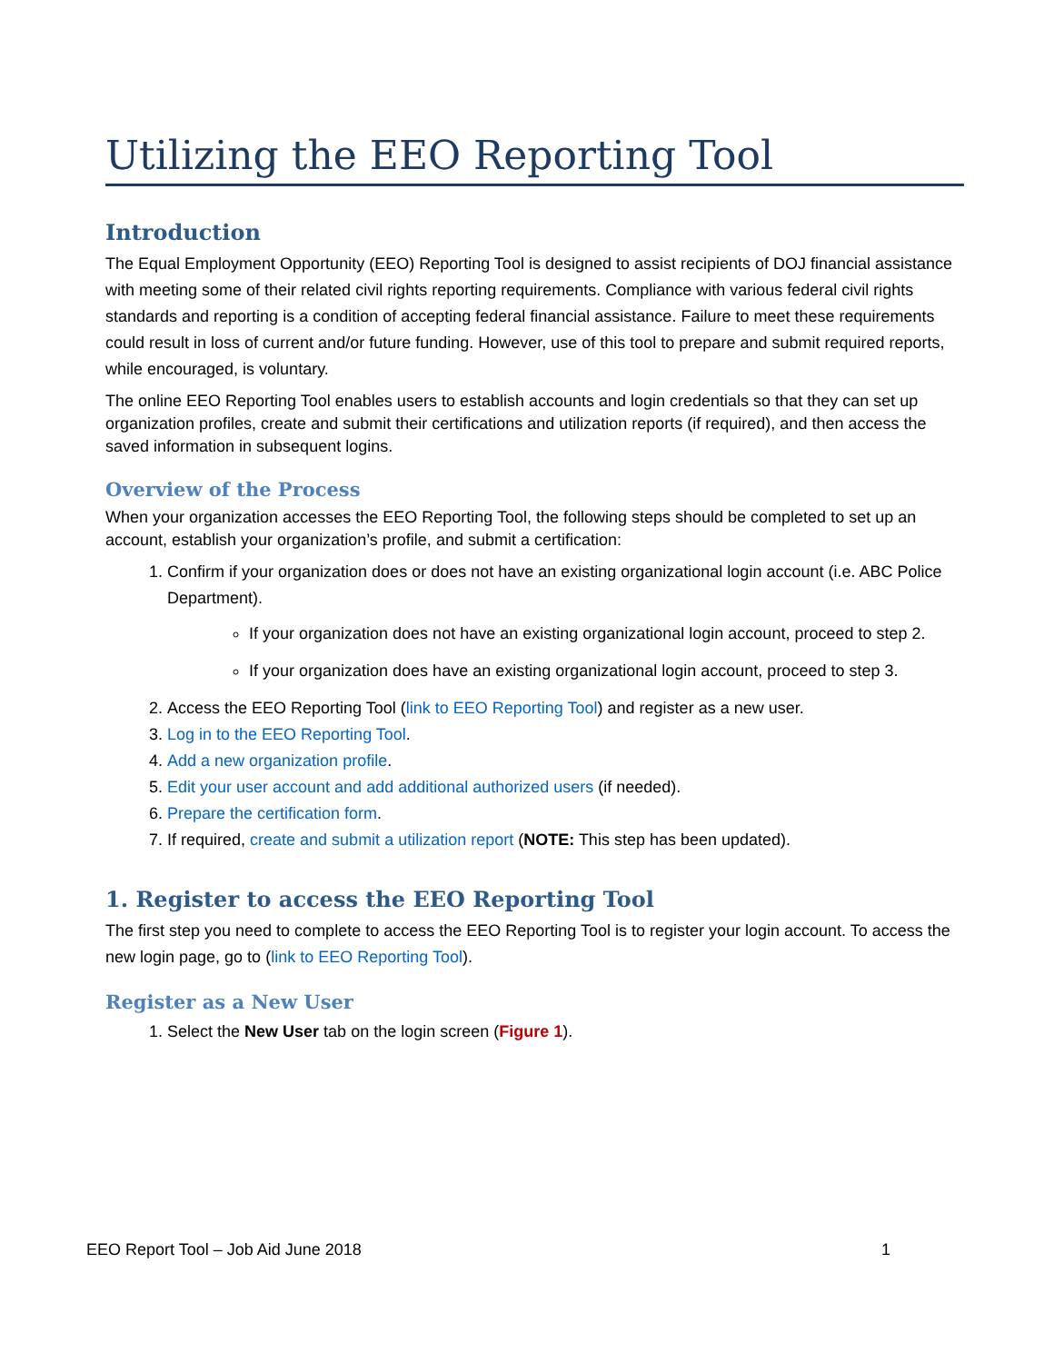Utilizing the EEO Reporting Tool
Introduction
The Equal Employment Opportunity (EEO) Reporting Tool is designed to assist recipients of DOJ financial assistance with meeting some of their related civil rights reporting requirements. Compliance with various federal civil rights standards and reporting is a condition of accepting federal financial assistance. Failure to meet these requirements could result in loss of current and/or future funding. However, use of this tool to prepare and submit required reports, while encouraged, is voluntary.
The online EEO Reporting Tool enables users to establish accounts and login credentials so that they can set up organization profiles, create and submit their certifications and utilization reports (if required), and then access the saved information in subsequent logins.
Overview of the Process
When your organization accesses the EEO Reporting Tool, the following steps should be completed to set up an account, establish your organization’s profile, and submit a certification:
1. Confirm if your organization does or does not have an existing organizational login account (i.e. ABC Police Department).
If your organization does not have an existing organizational login account, proceed to step 2.
If your organization does have an existing organizational login account, proceed to step 3.
2. Access the EEO Reporting Tool (link to EEO Reporting Tool) and register as a new user.
3. Log in to the EEO Reporting Tool.
4. Add a new organization profile.
5. Edit your user account and add additional authorized users (if needed).
6. Prepare the certification form.
7. If required, create and submit a utilization report (NOTE: This step has been updated).
1. Register to access the EEO Reporting Tool
The first step you need to complete to access the EEO Reporting Tool is to register your login account. To access the new login page, go to (link to EEO Reporting Tool).
Register as a New User
1. Select the New User tab on the login screen (Figure 1).
EEO Report Tool – Job Aid June 2018 1